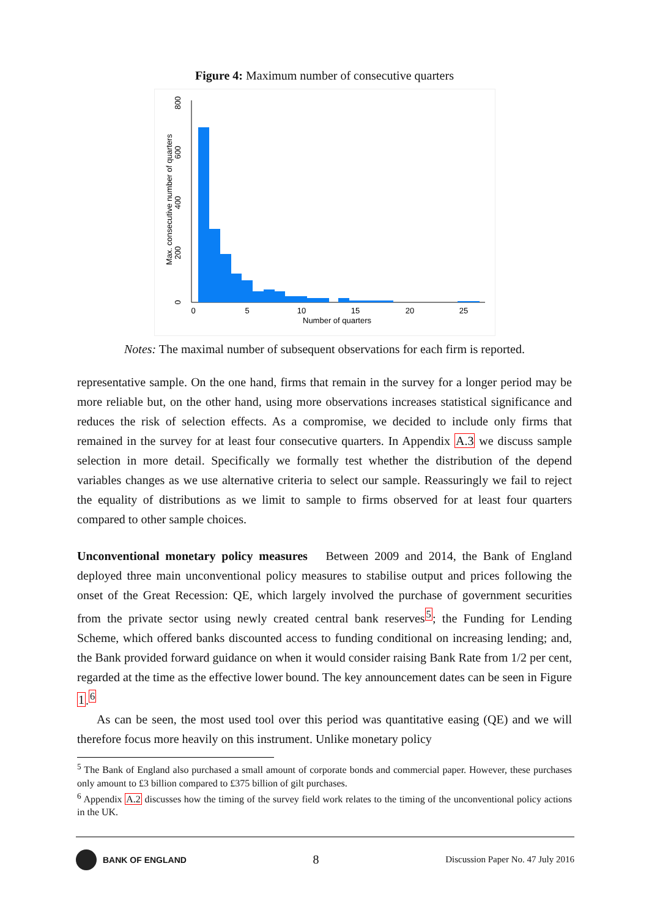Figure 4: Maximum number of consecutive quarters
0
200
400
600
800
Max. consecutive number of quarters
0
5
10
15
20
25
Number of quarters
Notes: The maximal number of subsequent observations for each firm is reported.
representative sample. On the one hand, firms that remain in the survey for a longer period may be more reliable but, on the other hand, using more observations increases statistical significance and reduces the risk of selection effects. As a compromise, we decided to include only firms that remained in the survey for at least four consecutive quarters. In Appendix A.3 we discuss sample selection in more detail. Specifically we formally test whether the distribution of the depend variables changes as we use alternative criteria to select our sample. Reassuringly we fail to reject the equality of distributions as we limit to sample to firms observed for at least four quarters compared to other sample choices.
Unconventional monetary policy measures Between 2009 and 2014, the Bank of England deployed three main unconventional policy measures to stabilise output and prices following the onset of the Great Recession: QE, which largely involved the purchase of government securities from the private sector using newly created central bank reserves<sup>5</sup>; the Funding for Lending Scheme, which offered banks discounted access to funding conditional on increasing lending; and, the Bank provided forward guidance on when it would consider raising Bank Rate from 1/2 per cent, regarded at the time as the effective lower bound. The key announcement dates can be seen in Figure 1.<sup>6</sup>
As can be seen, the most used tool over this period was quantitative easing (QE) and we will therefore focus more heavily on this instrument. Unlike monetary policy
<sup>5</sup> The Bank of England also purchased a small amount of corporate bonds and commercial paper. However, these purchases only amount to £3 billion compared to £375 billion of gilt purchases.
<sup>6</sup> Appendix A.2 discusses how the timing of the survey field work relates to the timing of the unconventional policy actions in the UK.
BANK OF ENGLAND
8
Discussion Paper No. 47 July 2016